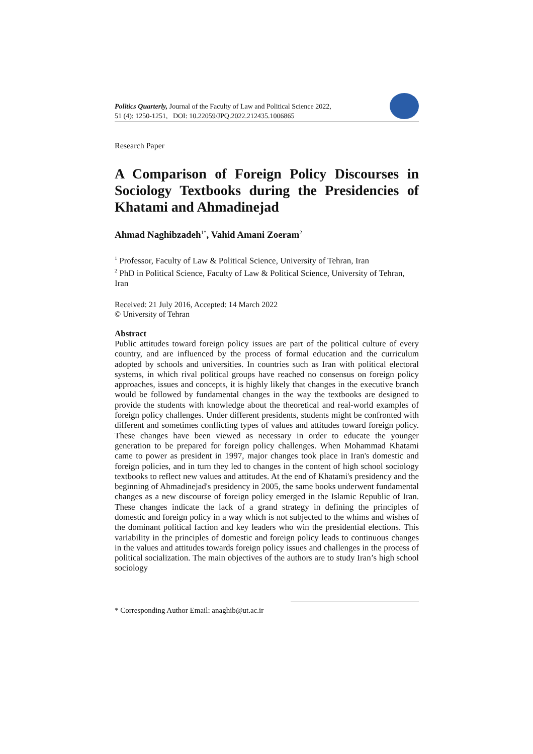Politics Quarterly, Journal of the Faculty of Law and Political Science 2022,
51 (4): 1250-1251, DOI: 10.22059/JPQ.2022.212435.1006865
Research Paper
A Comparison of Foreign Policy Discourses in Sociology Textbooks during the Presidencies of Khatami and Ahmadinejad
Ahmad Naghibzadeh<sup>1*</sup>, Vahid Amani Zoeram<sup>2</sup>
<sup>1</sup> Professor, Faculty of Law & Political Science, University of Tehran, Iran
<sup>2</sup> PhD in Political Science, Faculty of Law & Political Science, University of Tehran, Iran
Received: 21 July 2016, Accepted: 14 March 2022
© University of Tehran
Abstract
Public attitudes toward foreign policy issues are part of the political culture of every country, and are influenced by the process of formal education and the curriculum adopted by schools and universities. In countries such as Iran with political electoral systems, in which rival political groups have reached no consensus on foreign policy approaches, issues and concepts, it is highly likely that changes in the executive branch would be followed by fundamental changes in the way the textbooks are designed to provide the students with knowledge about the theoretical and real-world examples of foreign policy challenges. Under different presidents, students might be confronted with different and sometimes conflicting types of values and attitudes toward foreign policy. These changes have been viewed as necessary in order to educate the younger generation to be prepared for foreign policy challenges. When Mohammad Khatami came to power as president in 1997, major changes took place in Iran's domestic and foreign policies, and in turn they led to changes in the content of high school sociology textbooks to reflect new values and attitudes. At the end of Khatami's presidency and the beginning of Ahmadinejad's presidency in 2005, the same books underwent fundamental changes as a new discourse of foreign policy emerged in the Islamic Republic of Iran. These changes indicate the lack of a grand strategy in defining the principles of domestic and foreign policy in a way which is not subjected to the whims and wishes of the dominant political faction and key leaders who win the presidential elections. This variability in the principles of domestic and foreign policy leads to continuous changes in the values and attitudes towards foreign policy issues and challenges in the process of political socialization. The main objectives of the authors are to study Iran’s high school sociology
* Corresponding Author Email: anaghib@ut.ac.ir